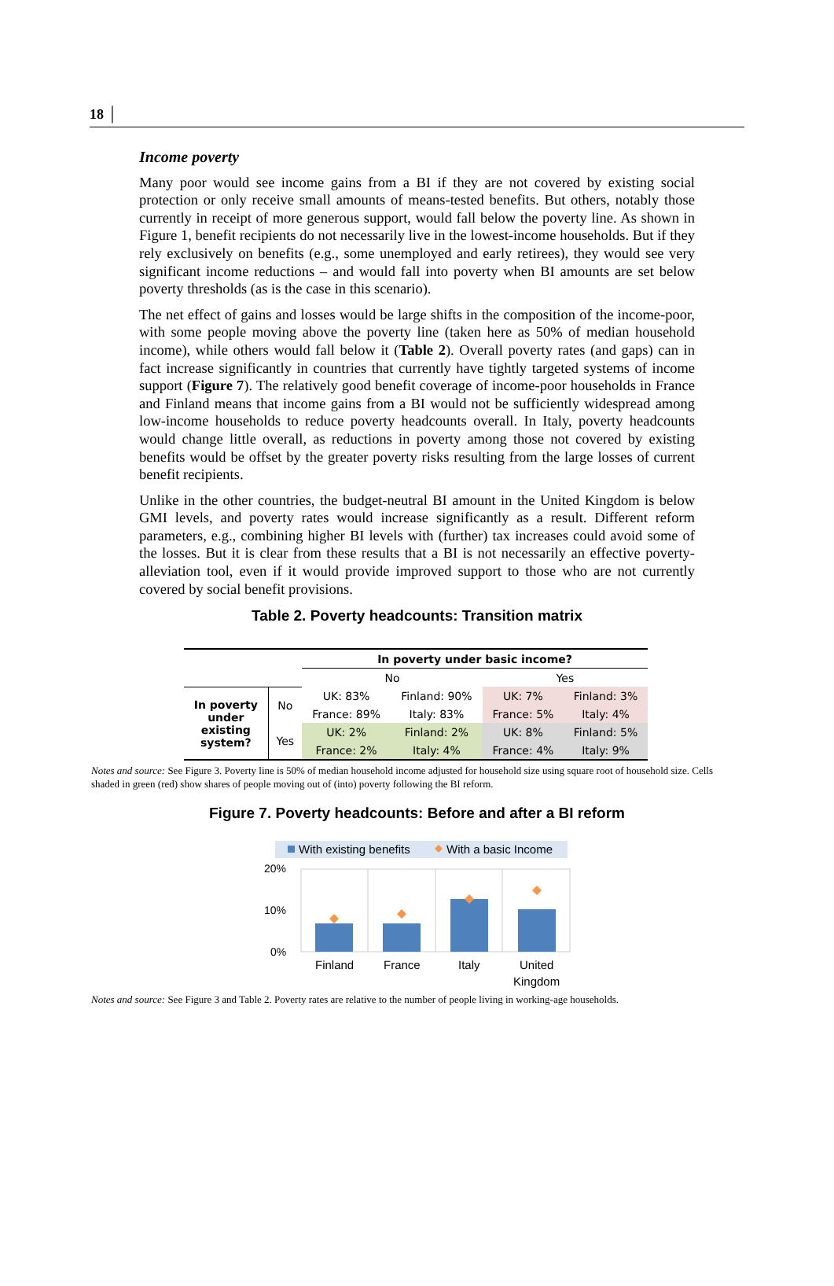18 │
Income poverty
Many poor would see income gains from a BI if they are not covered by existing social protection or only receive small amounts of means-tested benefits. But others, notably those currently in receipt of more generous support, would fall below the poverty line. As shown in Figure 1, benefit recipients do not necessarily live in the lowest-income households. But if they rely exclusively on benefits (e.g., some unemployed and early retirees), they would see very significant income reductions – and would fall into poverty when BI amounts are set below poverty thresholds (as is the case in this scenario).
The net effect of gains and losses would be large shifts in the composition of the income-poor, with some people moving above the poverty line (taken here as 50% of median household income), while others would fall below it (Table 2). Overall poverty rates (and gaps) can in fact increase significantly in countries that currently have tightly targeted systems of income support (Figure 7). The relatively good benefit coverage of income-poor households in France and Finland means that income gains from a BI would not be sufficiently widespread among low-income households to reduce poverty headcounts overall. In Italy, poverty headcounts would change little overall, as reductions in poverty among those not covered by existing benefits would be offset by the greater poverty risks resulting from the large losses of current benefit recipients.
Unlike in the other countries, the budget-neutral BI amount in the United Kingdom is below GMI levels, and poverty rates would increase significantly as a result. Different reform parameters, e.g., combining higher BI levels with (further) tax increases could avoid some of the losses. But it is clear from these results that a BI is not necessarily an effective poverty-alleviation tool, even if it would provide improved support to those who are not currently covered by social benefit provisions.
Table 2. Poverty headcounts: Transition matrix
| | | In poverty under basic income? | | | |
| --- | --- | --- | --- | --- | --- |
| | | No | | Yes | |
| In poverty under existing system? | No | UK: 83% | Finland: 90% | UK: 7% | Finland: 3% |
| | | France: 89% | Italy: 83% | France: 5% | Italy: 4% |
| | Yes | UK: 2% | Finland: 2% | UK: 8% | Finland: 5% |
| | | France: 2% | Italy: 4% | France: 4% | Italy: 9% |
Notes and source: See Figure 3. Poverty line is 50% of median household income adjusted for household size using square root of household size. Cells shaded in green (red) show shares of people moving out of (into) poverty following the BI reform.
Figure 7. Poverty headcounts: Before and after a BI reform
With existing benefits
With a basic Income
20%
10%
0%
Finland
France
Italy
United
Kingdom
Notes and source: See Figure 3 and Table 2. Poverty rates are relative to the number of people living in working-age households.